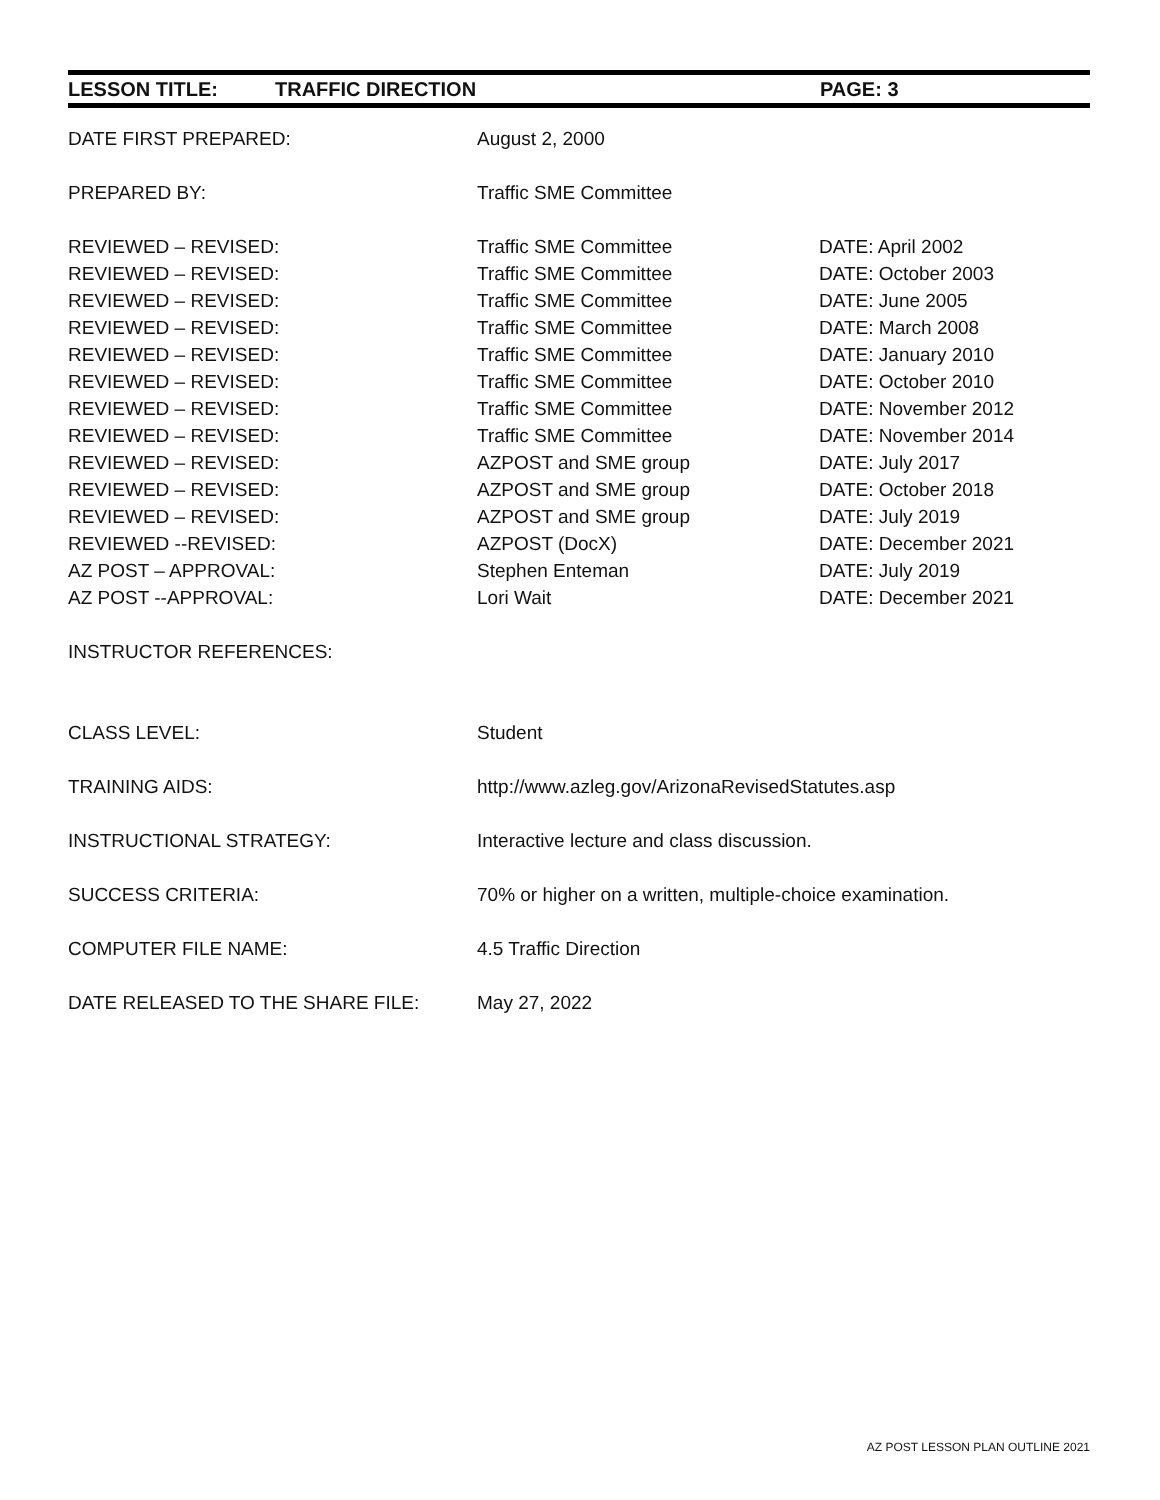LESSON TITLE: TRAFFIC DIRECTION PAGE: 3
| DATE FIRST PREPARED: | August 2, 2000 | |
| PREPARED BY: | Traffic SME Committee | |
| REVIEWED – REVISED: | Traffic SME Committee | DATE: April 2002 |
| REVIEWED – REVISED: | Traffic SME Committee | DATE: October 2003 |
| REVIEWED – REVISED: | Traffic SME Committee | DATE: June 2005 |
| REVIEWED – REVISED: | Traffic SME Committee | DATE: March 2008 |
| REVIEWED – REVISED: | Traffic SME Committee | DATE: January 2010 |
| REVIEWED – REVISED: | Traffic SME Committee | DATE: October 2010 |
| REVIEWED – REVISED: | Traffic SME Committee | DATE: November 2012 |
| REVIEWED – REVISED: | Traffic SME Committee | DATE: November 2014 |
| REVIEWED – REVISED: | AZPOST and SME group | DATE: July 2017 |
| REVIEWED – REVISED: | AZPOST and SME group | DATE: October 2018 |
| REVIEWED – REVISED: | AZPOST and SME group | DATE: July 2019 |
| REVIEWED --REVISED: | AZPOST (DocX) | DATE: December 2021 |
| AZ POST – APPROVAL: | Stephen Enteman | DATE: July 2019 |
| AZ POST --APPROVAL: | Lori Wait | DATE: December 2021 |
| INSTRUCTOR REFERENCES: | | |
| CLASS LEVEL: | Student | |
| TRAINING AIDS: | http://www.azleg.gov/ArizonaRevisedStatutes.asp | |
| INSTRUCTIONAL STRATEGY: | Interactive lecture and class discussion. | |
| SUCCESS CRITERIA: | 70% or higher on a written, multiple-choice examination. | |
| COMPUTER FILE NAME: | 4.5 Traffic Direction | |
| DATE RELEASED TO THE SHARE FILE: | May 27, 2022 | |
AZ POST LESSON PLAN OUTLINE 2021